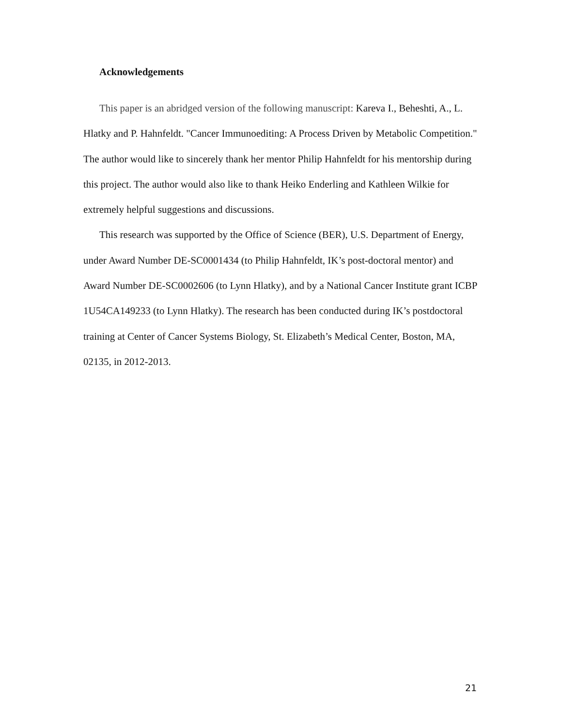Acknowledgements
This paper is an abridged version of the following manuscript: Kareva I., Beheshti, A., L. Hlatky and P. Hahnfeldt. "Cancer Immunoediting: A Process Driven by Metabolic Competition." The author would like to sincerely thank her mentor Philip Hahnfeldt for his mentorship during this project. The author would also like to thank Heiko Enderling and Kathleen Wilkie for extremely helpful suggestions and discussions.
This research was supported by the Office of Science (BER), U.S. Department of Energy, under Award Number DE-SC0001434 (to Philip Hahnfeldt, IK’s post-doctoral mentor) and Award Number DE-SC0002606 (to Lynn Hlatky), and by a National Cancer Institute grant ICBP 1U54CA149233 (to Lynn Hlatky). The research has been conducted during IK’s postdoctoral training at Center of Cancer Systems Biology, St. Elizabeth’s Medical Center, Boston, MA, 02135, in 2012-2013.
21